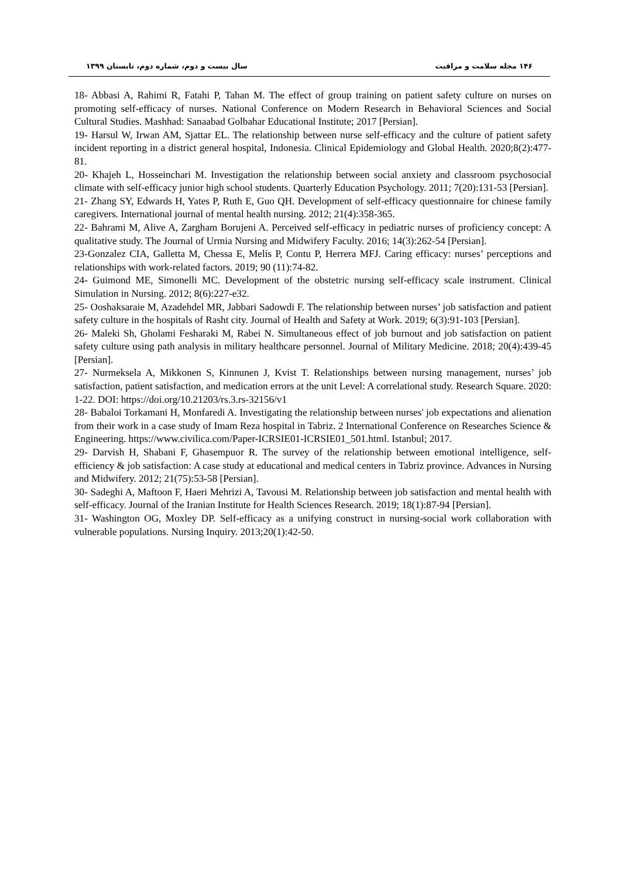۱۴۶ مجله سلامت و مراقبت سال بیست و دوم، شماره دوم، تابستان ۱۳۹۹
18- Abbasi A, Rahimi R, Fatahi P, Tahan M. The effect of group training on patient safety culture on nurses on promoting self-efficacy of nurses. National Conference on Modern Research in Behavioral Sciences and Social Cultural Studies. Mashhad: Sanaabad Golbahar Educational Institute; 2017 [Persian].
19- Harsul W, Irwan AM, Sjattar EL. The relationship between nurse self-efficacy and the culture of patient safety incident reporting in a district general hospital, Indonesia. Clinical Epidemiology and Global Health. 2020;8(2):477-81.
20- Khajeh L, Hosseinchari M. Investigation the relationship between social anxiety and classroom psychosocial climate with self-efficacy junior high school students. Quarterly Education Psychology. 2011; 7(20):131-53 [Persian].
21- Zhang SY, Edwards H, Yates P, Ruth E, Guo QH. Development of self-efficacy questionnaire for chinese family caregivers. International journal of mental health nursing. 2012; 21(4):358-365.
22- Bahrami M, Alive A, Zargham Borujeni A. Perceived self-efficacy in pediatric nurses of proficiency concept: A qualitative study. The Journal of Urmia Nursing and Midwifery Faculty. 2016; 14(3):262-54 [Persian].
23-Gonzalez CIA, Galletta M, Chessa E, Melis P, Contu P, Herrera MFJ. Caring efficacy: nurses’ perceptions and relationships with work-related factors. 2019; 90 (11):74-82.
24- Guimond ME, Simonelli MC. Development of the obstetric nursing self-efficacy scale instrument. Clinical Simulation in Nursing. 2012; 8(6):227-e32.
25- Ooshaksaraie M, Azadehdel MR, Jabbari Sadowdi F. The relationship between nurses’ job satisfaction and patient safety culture in the hospitals of Rasht city. Journal of Health and Safety at Work. 2019; 6(3):91-103 [Persian].
26- Maleki Sh, Gholami Fesharaki M, Rabei N. Simultaneous effect of job burnout and job satisfaction on patient safety culture using path analysis in military healthcare personnel. Journal of Military Medicine. 2018; 20(4):439-45 [Persian].
27- Nurmeksela A, Mikkonen S, Kinnunen J, Kvist T. Relationships between nursing management, nurses’ job satisfaction, patient satisfaction, and medication errors at the unit Level: A correlational study. Research Square. 2020: 1-22. DOI: https://doi.org/10.21203/rs.3.rs-32156/v1
28- Babaloi Torkamani H, Monfaredi A. Investigating the relationship between nurses' job expectations and alienation from their work in a case study of Imam Reza hospital in Tabriz. 2 International Conference on Researches Science & Engineering. https://www.civilica.com/Paper-ICRSIE01-ICRSIE01_501.html. Istanbul; 2017.
29- Darvish H, Shabani F, Ghasempuor R. The survey of the relationship between emotional intelligence, self- efficiency & job satisfaction: A case study at educational and medical centers in Tabriz province. Advances in Nursing and Midwifery. 2012; 21(75):53-58 [Persian].
30- Sadeghi A, Maftoon F, Haeri Mehrizi A, Tavousi M. Relationship between job satisfaction and mental health with self-efficacy. Journal of the Iranian Institute for Health Sciences Research. 2019; 18(1):87-94 [Persian].
31- Washington OG, Moxley DP. Self-efficacy as a unifying construct in nursing-social work collaboration with vulnerable populations. Nursing Inquiry. 2013;20(1):42-50.